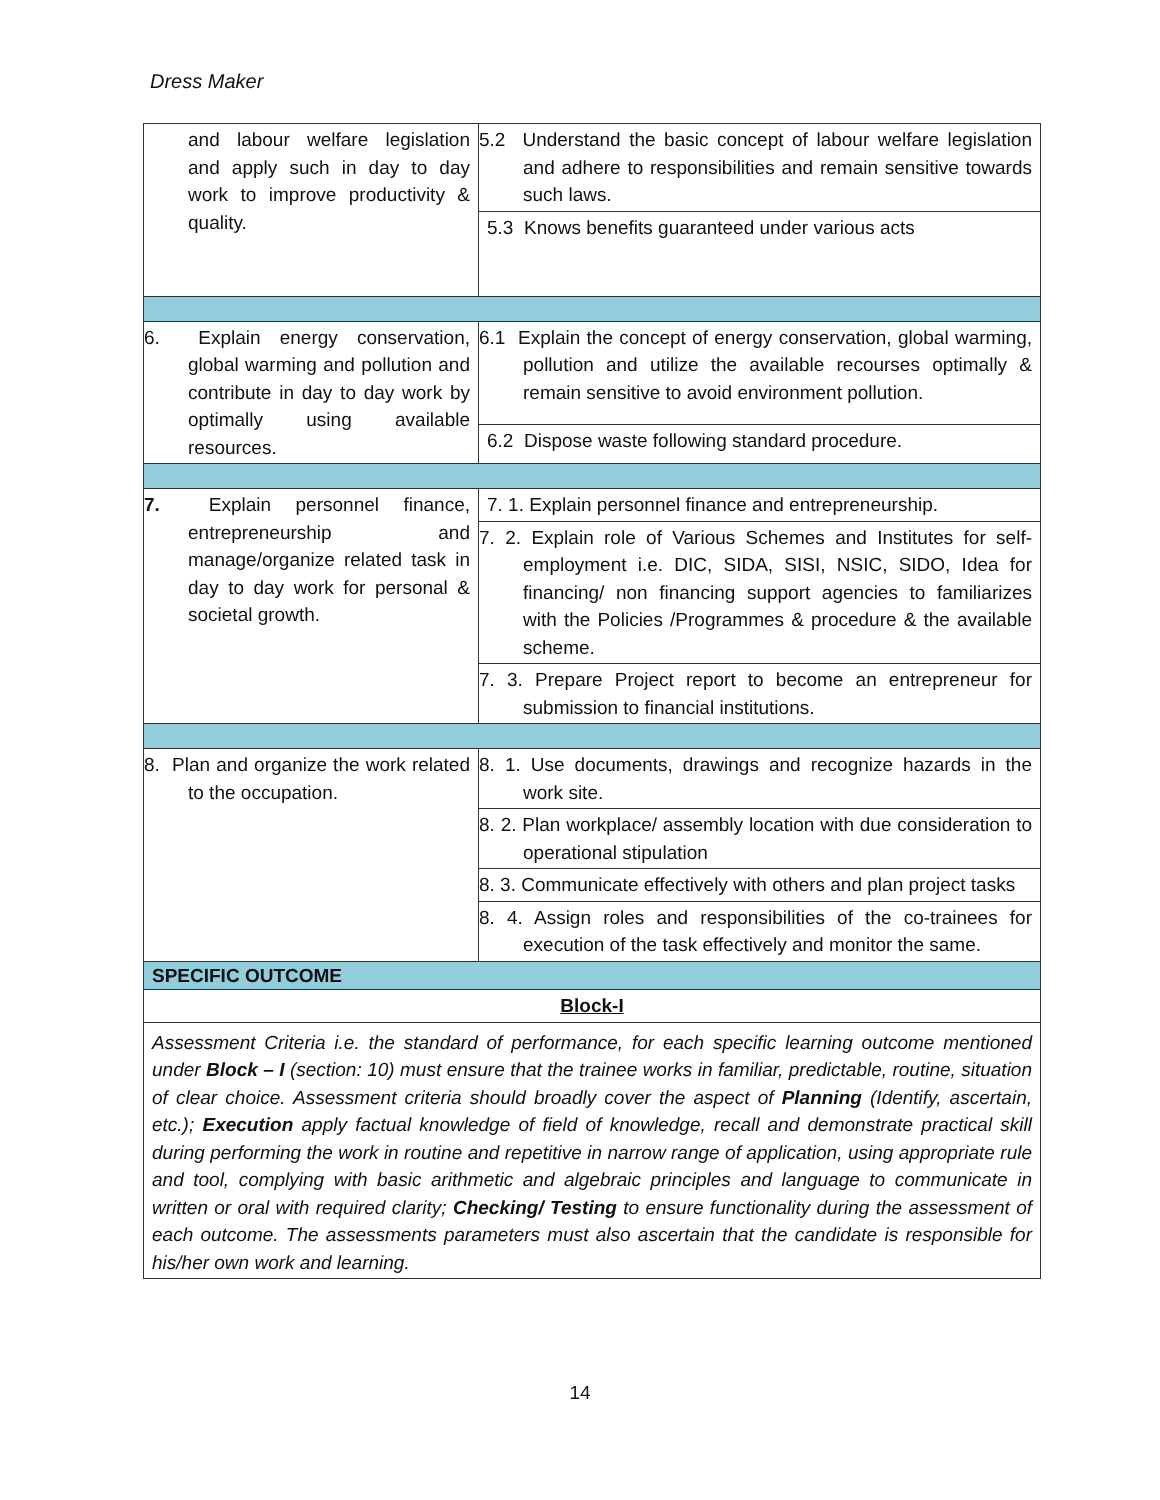Dress Maker
| and labour welfare legislation and apply such in day to day work to improve productivity & quality. | 5.2 Understand the basic concept of labour welfare legislation and adhere to responsibilities and remain sensitive towards such laws. |
| | 5.3 Knows benefits guaranteed under various acts |
| 6. Explain energy conservation, global warming and pollution and contribute in day to day work by optimally using available resources. | 6.1 Explain the concept of energy conservation, global warming, pollution and utilize the available recourses optimally & remain sensitive to avoid environment pollution. |
| | 6.2 Dispose waste following standard procedure. |
| 7. Explain personnel finance, entrepreneurship and manage/organize related task in day to day work for personal & societal growth. | 7. 1. Explain personnel finance and entrepreneurship. |
| | 7. 2. Explain role of Various Schemes and Institutes for self-employment i.e. DIC, SIDA, SISI, NSIC, SIDO, Idea for financing/ non financing support agencies to familiarizes with the Policies /Programmes & procedure & the available scheme. |
| | 7. 3. Prepare Project report to become an entrepreneur for submission to financial institutions. |
| 8. Plan and organize the work related to the occupation. | 8. 1. Use documents, drawings and recognize hazards in the work site. |
| | 8. 2. Plan workplace/ assembly location with due consideration to operational stipulation |
| | 8. 3. Communicate effectively with others and plan project tasks |
| | 8. 4. Assign roles and responsibilities of the co-trainees for execution of the task effectively and monitor the same. |
| SPECIFIC OUTCOME | |
| Block-I | |
| Assessment Criteria i.e. the standard of performance, for each specific learning outcome mentioned under Block – I (section: 10) must ensure that the trainee works in familiar, predictable, routine, situation of clear choice. Assessment criteria should broadly cover the aspect of Planning (Identify, ascertain, etc.); Execution apply factual knowledge of field of knowledge, recall and demonstrate practical skill during performing the work in routine and repetitive in narrow range of application, using appropriate rule and tool, complying with basic arithmetic and algebraic principles and language to communicate in written or oral with required clarity; Checking/ Testing to ensure functionality during the assessment of each outcome. The assessments parameters must also ascertain that the candidate is responsible for his/her own work and learning. | |
14